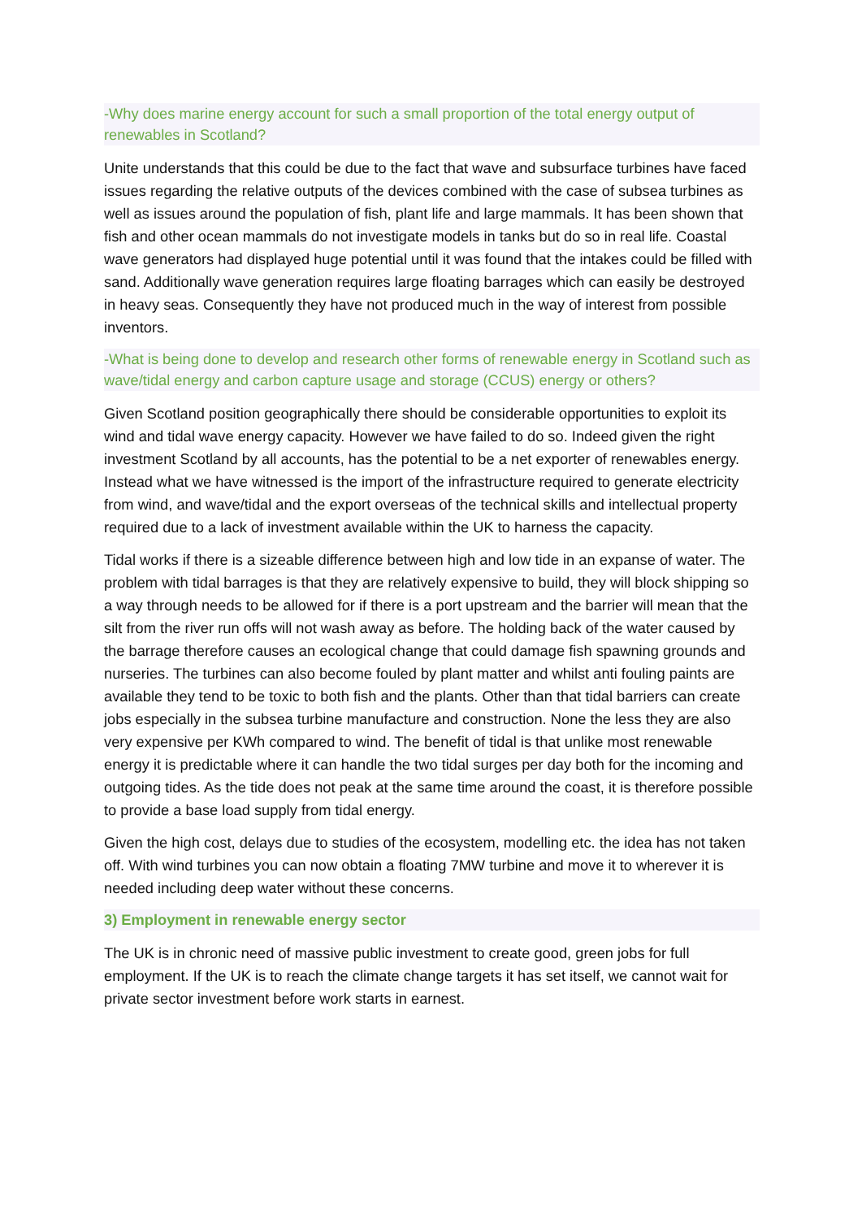-Why does marine energy account for such a small proportion of the total energy output of renewables in Scotland?
Unite understands that this could be due to the fact that wave and subsurface turbines have faced issues regarding the relative outputs of the devices combined with the case of subsea turbines as well as issues around the population of fish, plant life and large mammals. It has been shown that fish and other ocean mammals do not investigate models in tanks but do so in real life. Coastal wave generators had displayed huge potential until it was found that the intakes could be filled with sand. Additionally wave generation requires large floating barrages which can easily be destroyed in heavy seas. Consequently they have not produced much in the way of interest from possible inventors.
-What is being done to develop and research other forms of renewable energy in Scotland such as wave/tidal energy and carbon capture usage and storage (CCUS) energy or others?
Given Scotland position geographically there should be considerable opportunities to exploit its wind and tidal wave energy capacity. However we have failed to do so. Indeed given the right investment Scotland by all accounts, has the potential to be a net exporter of renewables energy. Instead what we have witnessed is the import of the infrastructure required to generate electricity from wind, and wave/tidal and the export overseas of the technical skills and intellectual property required due to a lack of investment available within the UK to harness the capacity.
Tidal works if there is a sizeable difference between high and low tide in an expanse of water. The problem with tidal barrages is that they are relatively expensive to build, they will block shipping so a way through needs to be allowed for if there is a port upstream and the barrier will mean that the silt from the river run offs will not wash away as before. The holding back of the water caused by the barrage therefore causes an ecological change that could damage fish spawning grounds and nurseries. The turbines can also become fouled by plant matter and whilst anti fouling paints are available they tend to be toxic to both fish and the plants. Other than that tidal barriers can create jobs especially in the subsea turbine manufacture and construction. None the less they are also very expensive per KWh compared to wind. The benefit of tidal is that unlike most renewable energy it is predictable where it can handle the two tidal surges per day both for the incoming and outgoing tides. As the tide does not peak at the same time around the coast, it is therefore possible to provide a base load supply from tidal energy.
Given the high cost, delays due to studies of the ecosystem, modelling etc. the idea has not taken off. With wind turbines you can now obtain a floating 7MW turbine and move it to wherever it is needed including deep water without these concerns.
3) Employment in renewable energy sector
The UK is in chronic need of massive public investment to create good, green jobs for full employment. If the UK is to reach the climate change targets it has set itself, we cannot wait for private sector investment before work starts in earnest.